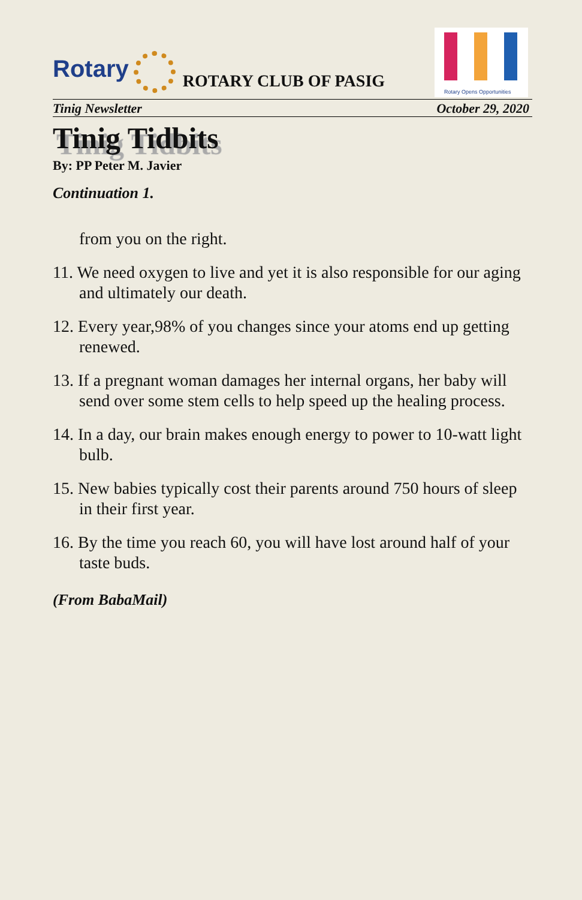Rotary
ROTARY CLUB OF PASIG
Rotary Opens Opportunities
Tinig Newsletter October 29, 2020
Tinig Tidbits
By: PP Peter M. Javier
Continuation 1.
from you on the right.
11. We need oxygen to live and yet it is also responsible for our aging and ultimately our death.
12. Every year,98% of you changes since your atoms end up getting renewed.
13. If a pregnant woman damages her internal organs, her baby will send over some stem cells to help speed up the healing process.
14. In a day, our brain makes enough energy to power to 10-watt light bulb.
15. New babies typically cost their parents around 750 hours of sleep in their first year.
16. By the time you reach 60, you will have lost around half of your taste buds.
(From BabaMail)